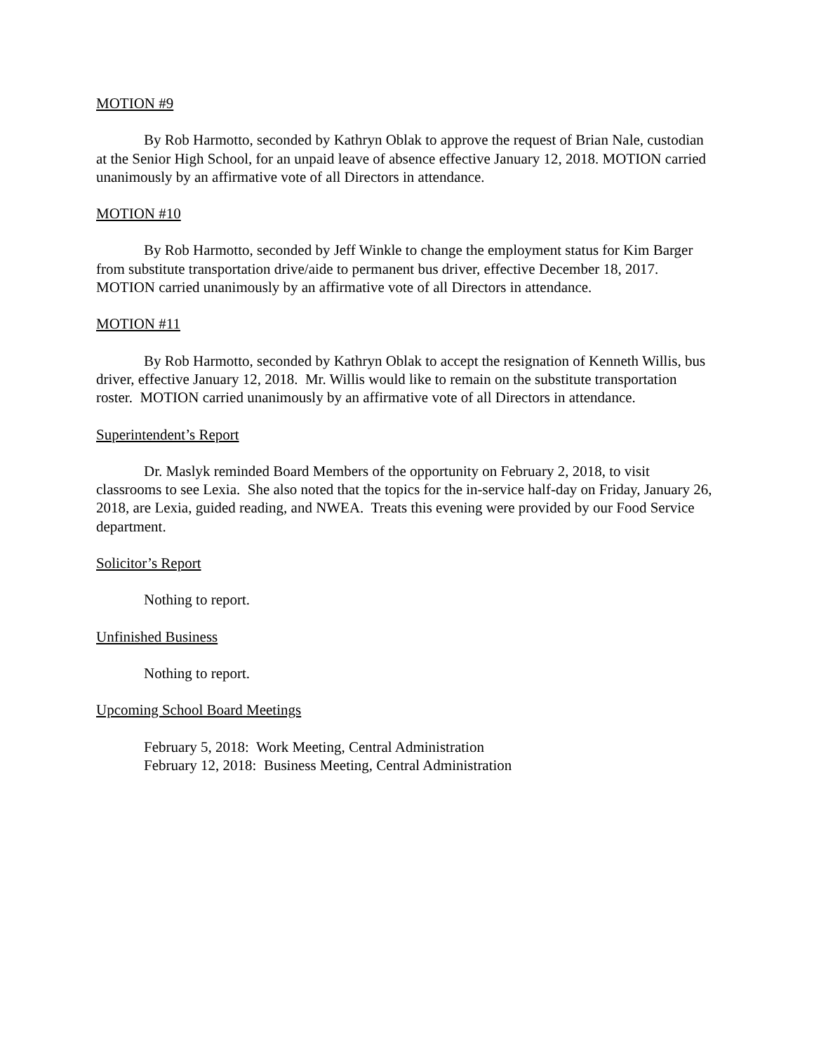MOTION #9
By Rob Harmotto, seconded by Kathryn Oblak to approve the request of Brian Nale, custodian at the Senior High School, for an unpaid leave of absence effective January 12, 2018. MOTION carried unanimously by an affirmative vote of all Directors in attendance.
MOTION #10
By Rob Harmotto, seconded by Jeff Winkle to change the employment status for Kim Barger from substitute transportation drive/aide to permanent bus driver, effective December 18, 2017. MOTION carried unanimously by an affirmative vote of all Directors in attendance.
MOTION #11
By Rob Harmotto, seconded by Kathryn Oblak to accept the resignation of Kenneth Willis, bus driver, effective January 12, 2018. Mr. Willis would like to remain on the substitute transportation roster. MOTION carried unanimously by an affirmative vote of all Directors in attendance.
Superintendent’s Report
Dr. Maslyk reminded Board Members of the opportunity on February 2, 2018, to visit classrooms to see Lexia. She also noted that the topics for the in-service half-day on Friday, January 26, 2018, are Lexia, guided reading, and NWEA. Treats this evening were provided by our Food Service department.
Solicitor’s Report
Nothing to report.
Unfinished Business
Nothing to report.
Upcoming School Board Meetings
February 5, 2018: Work Meeting, Central Administration
February 12, 2018: Business Meeting, Central Administration